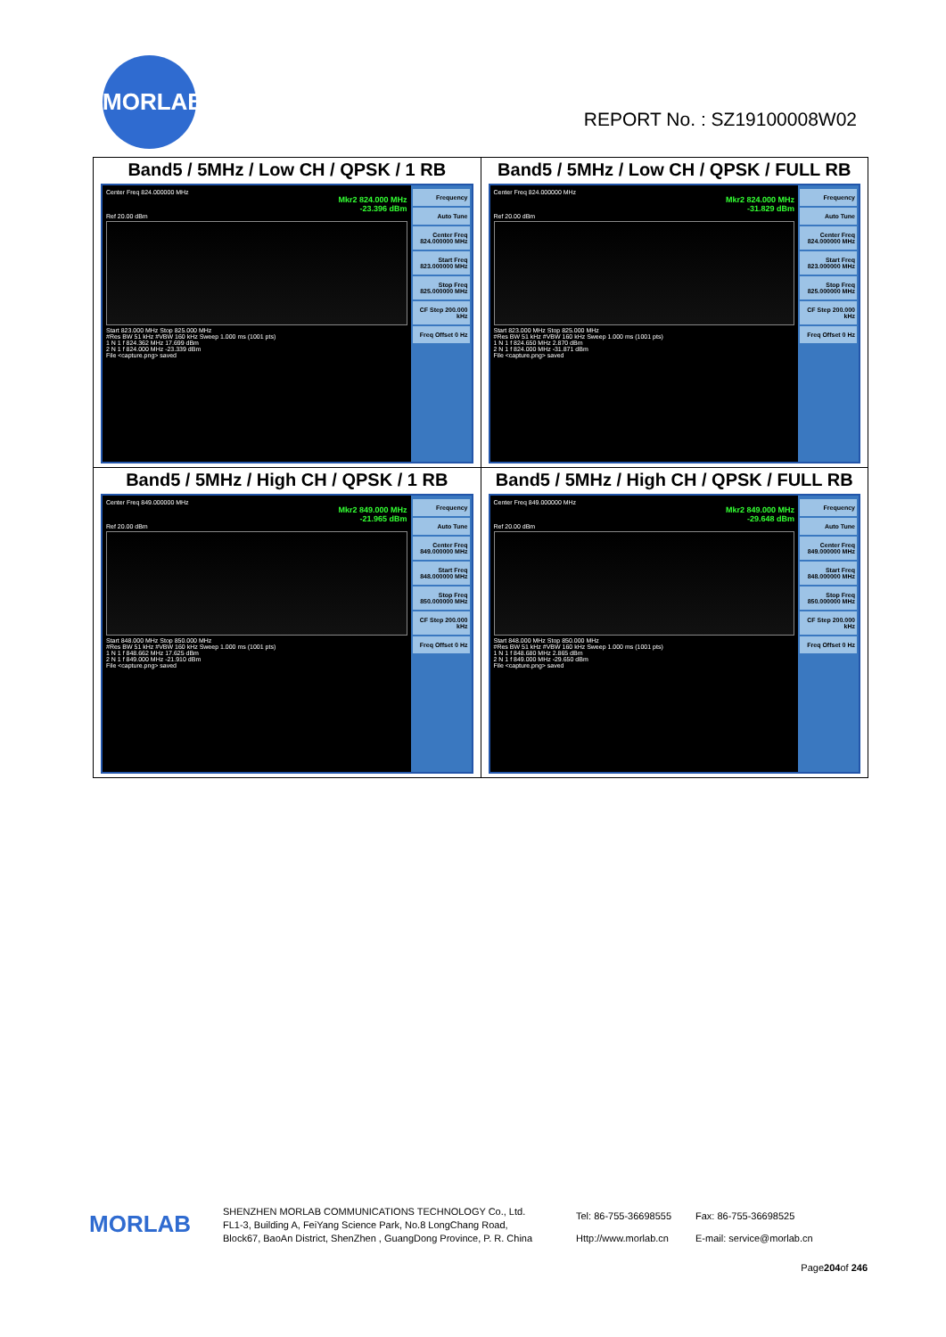MORLAB
REPORT No. : SZ19100008W02
| Band5 / 5MHz / Low CH / QPSK / 1 RB Center Freq 824.000000 MHz Mkr2 824.000 MHz -23.396 dBm Ref 20.00 dBm Start 823.000 MHz Stop 825.000 MHz #Res BW 51 kHz #VBW 160 kHz Sweep 1.000 ms (1001 pts) 1 N 1 f 824.362 MHz 17.699 dBm 2 N 1 f 824.000 MHz -23.339 dBm File <capture.png> saved Frequency Auto Tune Center Freq 824.000000 MHz Start Freq 823.000000 MHz Stop Freq 825.000000 MHz CF Step 200.000 kHz Freq Offset 0 Hz | Band5 / 5MHz / Low CH / QPSK / FULL RB Center Freq 824.000000 MHz Mkr2 824.000 MHz -31.829 dBm Ref 20.00 dBm Start 823.000 MHz Stop 825.000 MHz #Res BW 51 kHz #VBW 160 kHz Sweep 1.000 ms (1001 pts) 1 N 1 f 824.650 MHz 2.870 dBm 2 N 1 f 824.000 MHz -31.871 dBm File <capture.png> saved Frequency Auto Tune Center Freq 824.000000 MHz Start Freq 823.000000 MHz Stop Freq 825.000000 MHz CF Step 200.000 kHz Freq Offset 0 Hz |
| Band5 / 5MHz / High CH / QPSK / 1 RB Center Freq 849.000000 MHz Mkr2 849.000 MHz -21.965 dBm Ref 20.00 dBm Start 848.000 MHz Stop 850.000 MHz #Res BW 51 kHz #VBW 160 kHz Sweep 1.000 ms (1001 pts) 1 N 1 f 848.662 MHz 17.625 dBm 2 N 1 f 849.000 MHz -21.910 dBm File <capture.png> saved Frequency Auto Tune Center Freq 849.000000 MHz Start Freq 848.000000 MHz Stop Freq 850.000000 MHz CF Step 200.000 kHz Freq Offset 0 Hz | Band5 / 5MHz / High CH / QPSK / FULL RB Center Freq 849.000000 MHz Mkr2 849.000 MHz -29.648 dBm Ref 20.00 dBm Start 848.000 MHz Stop 850.000 MHz #Res BW 51 kHz #VBW 160 kHz Sweep 1.000 ms (1001 pts) 1 N 1 f 848.680 MHz 2.865 dBm 2 N 1 f 849.000 MHz -29.650 dBm File <capture.png> saved Frequency Auto Tune Center Freq 849.000000 MHz Start Freq 848.000000 MHz Stop Freq 850.000000 MHz CF Step 200.000 kHz Freq Offset 0 Hz |
MORLAB
SHENZHEN MORLAB COMMUNICATIONS TECHNOLOGY Co., Ltd.
FL1-3, Building A, FeiYang Science Park, No.8 LongChang Road,
Block67, BaoAn District, ShenZhen , GuangDong Province, P. R. China
Tel: 86-755-36698555
Http://www.morlab.cn
Fax: 86-755-36698525
E-mail: service@morlab.cn
Page204of 246